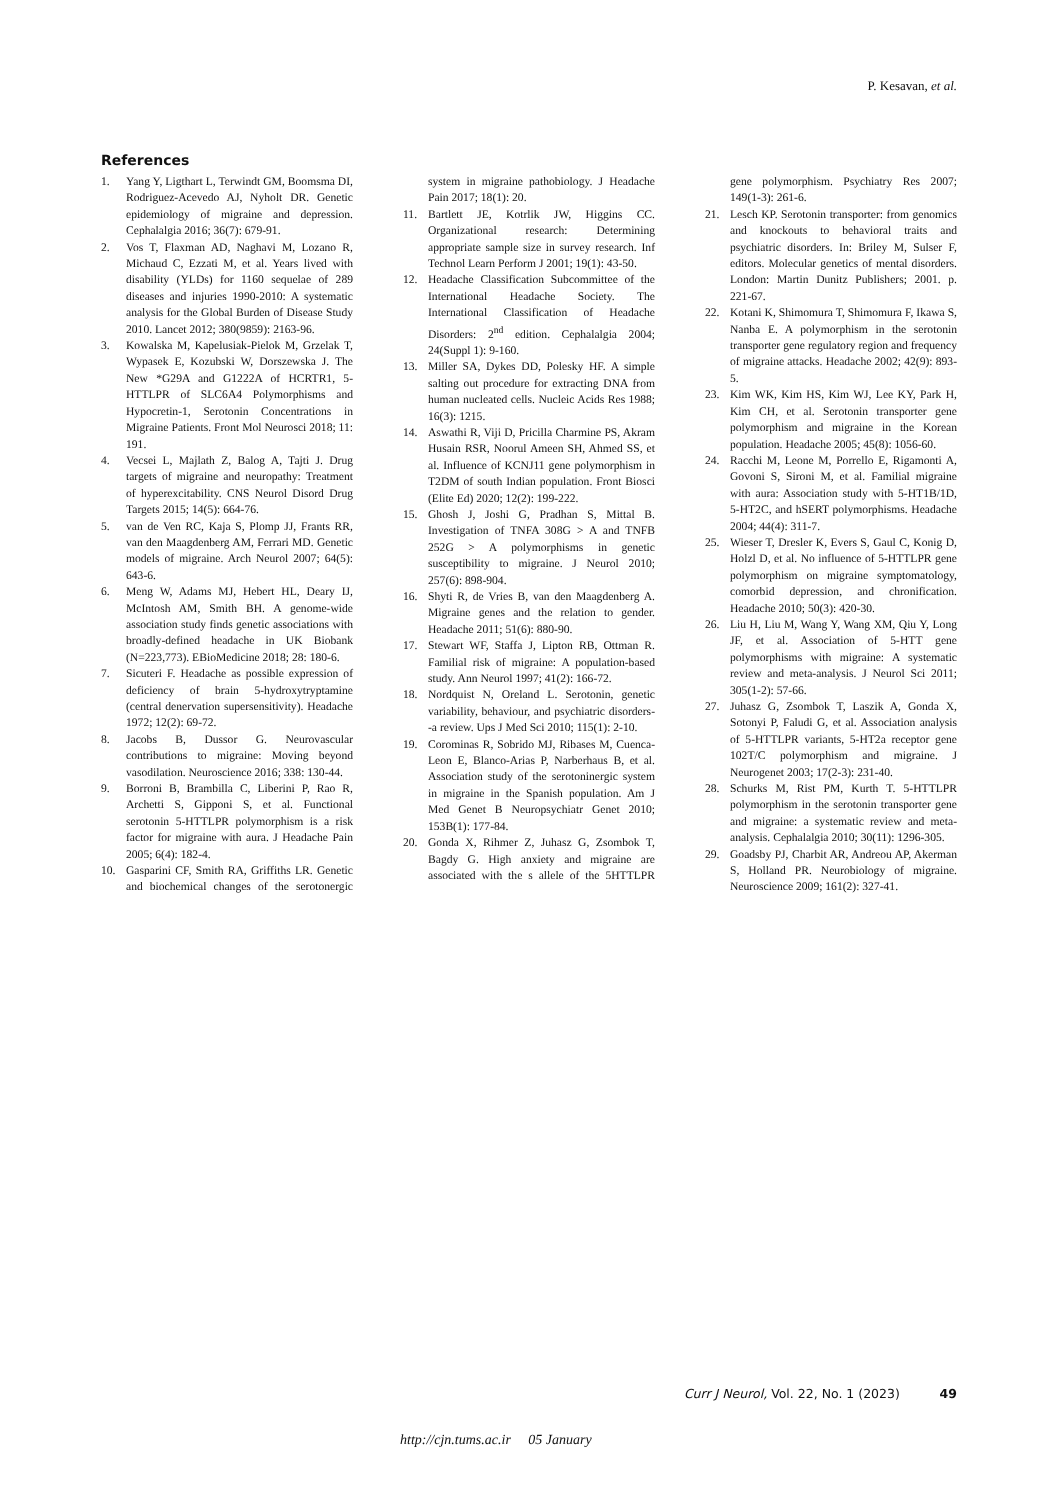P. Kesavan, et al.
References
1. Yang Y, Ligthart L, Terwindt GM, Boomsma DI, Rodriguez-Acevedo AJ, Nyholt DR. Genetic epidemiology of migraine and depression. Cephalalgia 2016; 36(7): 679-91.
2. Vos T, Flaxman AD, Naghavi M, Lozano R, Michaud C, Ezzati M, et al. Years lived with disability (YLDs) for 1160 sequelae of 289 diseases and injuries 1990-2010: A systematic analysis for the Global Burden of Disease Study 2010. Lancet 2012; 380(9859): 2163-96.
3. Kowalska M, Kapelusiak-Pielok M, Grzelak T, Wypasek E, Kozubski W, Dorszewska J. The New *G29A and G1222A of HCRTR1, 5-HTTLPR of SLC6A4 Polymorphisms and Hypocretin-1, Serotonin Concentrations in Migraine Patients. Front Mol Neurosci 2018; 11: 191.
4. Vecsei L, Majlath Z, Balog A, Tajti J. Drug targets of migraine and neuropathy: Treatment of hyperexcitability. CNS Neurol Disord Drug Targets 2015; 14(5): 664-76.
5. van de Ven RC, Kaja S, Plomp JJ, Frants RR, van den Maagdenberg AM, Ferrari MD. Genetic models of migraine. Arch Neurol 2007; 64(5): 643-6.
6. Meng W, Adams MJ, Hebert HL, Deary IJ, McIntosh AM, Smith BH. A genome-wide association study finds genetic associations with broadly-defined headache in UK Biobank (N=223,773). EBioMedicine 2018; 28: 180-6.
7. Sicuteri F. Headache as possible expression of deficiency of brain 5-hydroxytryptamine (central denervation supersensitivity). Headache 1972; 12(2): 69-72.
8. Jacobs B, Dussor G. Neurovascular contributions to migraine: Moving beyond vasodilation. Neuroscience 2016; 338: 130-44.
9. Borroni B, Brambilla C, Liberini P, Rao R, Archetti S, Gipponi S, et al. Functional serotonin 5-HTTLPR polymorphism is a risk factor for migraine with aura. J Headache Pain 2005; 6(4): 182-4.
10. Gasparini CF, Smith RA, Griffiths LR. Genetic and biochemical changes of the serotonergic system in migraine pathobiology. J Headache Pain 2017; 18(1): 20.
11. Bartlett JE, Kotrlik JW, Higgins CC. Organizational research: Determining appropriate sample size in survey research. Inf Technol Learn Perform J 2001; 19(1): 43-50.
12. Headache Classification Subcommittee of the International Headache Society. The International Classification of Headache Disorders: 2<sup>nd</sup> edition. Cephalalgia 2004; 24(Suppl 1): 9-160.
13. Miller SA, Dykes DD, Polesky HF. A simple salting out procedure for extracting DNA from human nucleated cells. Nucleic Acids Res 1988; 16(3): 1215.
14. Aswathi R, Viji D, Pricilla Charmine PS, Akram Husain RSR, Noorul Ameen SH, Ahmed SS, et al. Influence of KCNJ11 gene polymorphism in T2DM of south Indian population. Front Biosci (Elite Ed) 2020; 12(2): 199-222.
15. Ghosh J, Joshi G, Pradhan S, Mittal B. Investigation of TNFA 308G > A and TNFB 252G > A polymorphisms in genetic susceptibility to migraine. J Neurol 2010; 257(6): 898-904.
16. Shyti R, de Vries B, van den Maagdenberg A. Migraine genes and the relation to gender. Headache 2011; 51(6): 880-90.
17. Stewart WF, Staffa J, Lipton RB, Ottman R. Familial risk of migraine: A population-based study. Ann Neurol 1997; 41(2): 166-72.
18. Nordquist N, Oreland L. Serotonin, genetic variability, behaviour, and psychiatric disorders--a review. Ups J Med Sci 2010; 115(1): 2-10.
19. Corominas R, Sobrido MJ, Ribases M, Cuenca-Leon E, Blanco-Arias P, Narberhaus B, et al. Association study of the serotoninergic system in migraine in the Spanish population. Am J Med Genet B Neuropsychiatr Genet 2010; 153B(1): 177-84.
20. Gonda X, Rihmer Z, Juhasz G, Zsombok T, Bagdy G. High anxiety and migraine are associated with the s allele of the 5HTTLPR gene polymorphism. Psychiatry Res 2007; 149(1-3): 261-6.
21. Lesch KP. Serotonin transporter: from genomics and knockouts to behavioral traits and psychiatric disorders. In: Briley M, Sulser F, editors. Molecular genetics of mental disorders. London: Martin Dunitz Publishers; 2001. p. 221-67.
22. Kotani K, Shimomura T, Shimomura F, Ikawa S, Nanba E. A polymorphism in the serotonin transporter gene regulatory region and frequency of migraine attacks. Headache 2002; 42(9): 893-5.
23. Kim WK, Kim HS, Kim WJ, Lee KY, Park H, Kim CH, et al. Serotonin transporter gene polymorphism and migraine in the Korean population. Headache 2005; 45(8): 1056-60.
24. Racchi M, Leone M, Porrello E, Rigamonti A, Govoni S, Sironi M, et al. Familial migraine with aura: Association study with 5-HT1B/1D, 5-HT2C, and hSERT polymorphisms. Headache 2004; 44(4): 311-7.
25. Wieser T, Dresler K, Evers S, Gaul C, Konig D, Holzl D, et al. No influence of 5-HTTLPR gene polymorphism on migraine symptomatology, comorbid depression, and chronification. Headache 2010; 50(3): 420-30.
26. Liu H, Liu M, Wang Y, Wang XM, Qiu Y, Long JF, et al. Association of 5-HTT gene polymorphisms with migraine: A systematic review and meta-analysis. J Neurol Sci 2011; 305(1-2): 57-66.
27. Juhasz G, Zsombok T, Laszik A, Gonda X, Sotonyi P, Faludi G, et al. Association analysis of 5-HTTLPR variants, 5-HT2a receptor gene 102T/C polymorphism and migraine. J Neurogenet 2003; 17(2-3): 231-40.
28. Schurks M, Rist PM, Kurth T. 5-HTTLPR polymorphism in the serotonin transporter gene and migraine: a systematic review and meta-analysis. Cephalalgia 2010; 30(11): 1296-305.
29. Goadsby PJ, Charbit AR, Andreou AP, Akerman S, Holland PR. Neurobiology of migraine. Neuroscience 2009; 161(2): 327-41.
Curr J Neurol, Vol. 22, No. 1 (2023) 49
http://cjn.tums.ac.ir 05 January